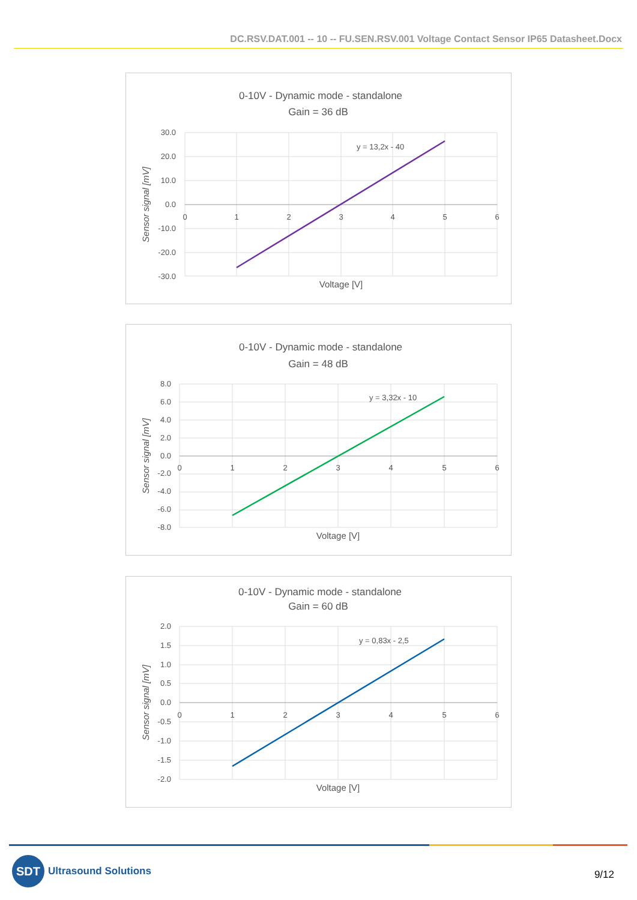DC.RSV.DAT.001 -- 10 -- FU.SEN.RSV.001 Voltage Contact Sensor IP65 Datasheet.Docx
0-10V - Dynamic mode - standalone
Gain = 36 dB
y = 13,2x - 40
30.0
20.0
10.0
0.0
-10.0
-20.0
-30.0
0
1
2
3
4
5
6
Voltage [V]
Sensor signal [mV]
0-10V - Dynamic mode - standalone
Gain = 48 dB
y = 3,32x - 10
8.0
6.0
4.0
2.0
0.0
-2.0
-4.0
-6.0
-8.0
0
1
2
3
4
5
6
Voltage [V]
Sensor signal [mV]
0-10V - Dynamic mode - standalone
Gain = 60 dB
y = 0,83x - 2,5
2.0
1.5
1.0
0.5
0.0
-0.5
-1.0
-1.5
-2.0
0
1
2
3
4
5
6
Voltage [V]
Sensor signal [mV]
SDT
Ultrasound Solutions
9/12